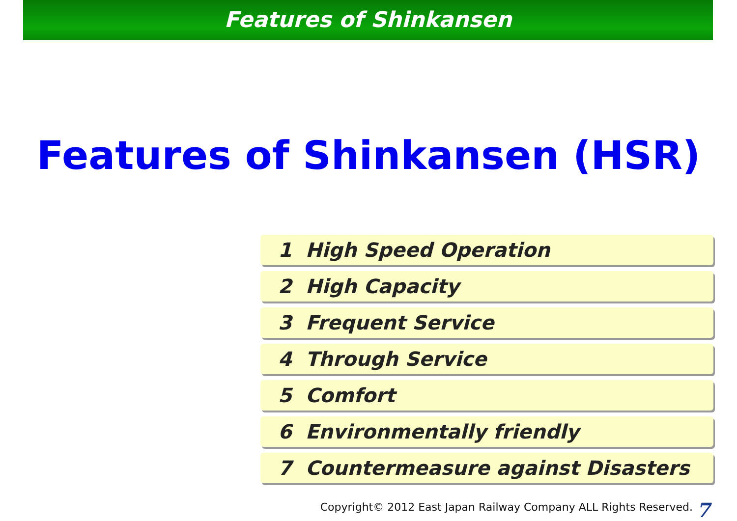Features of Shinkansen
Features of Shinkansen (HSR)
1 High Speed Operation
2 High Capacity
3 Frequent Service
4 Through Service
5 Comfort
6 Environmentally friendly
7 Countermeasure against Disasters
Copyright© 2012 East Japan Railway Company ALL Rights Reserved.
7